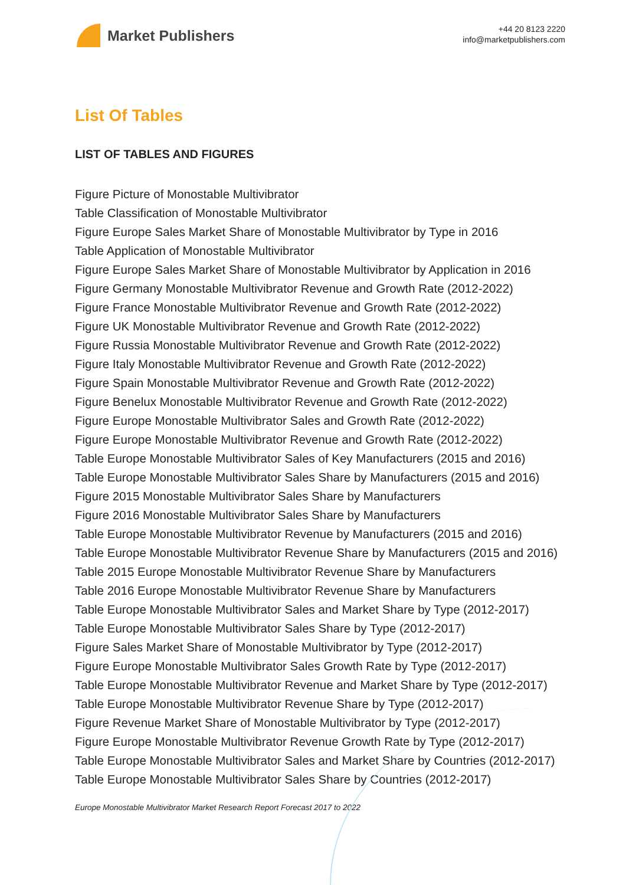Market Publishers
+44 20 8123 2220
info@marketpublishers.com
List Of Tables
LIST OF TABLES AND FIGURES
Figure Picture of Monostable Multivibrator
Table Classification of Monostable Multivibrator
Figure Europe Sales Market Share of Monostable Multivibrator by Type in 2016
Table Application of Monostable Multivibrator
Figure Europe Sales Market Share of Monostable Multivibrator by Application in 2016
Figure Germany Monostable Multivibrator Revenue and Growth Rate (2012-2022)
Figure France Monostable Multivibrator Revenue and Growth Rate (2012-2022)
Figure UK Monostable Multivibrator Revenue and Growth Rate (2012-2022)
Figure Russia Monostable Multivibrator Revenue and Growth Rate (2012-2022)
Figure Italy Monostable Multivibrator Revenue and Growth Rate (2012-2022)
Figure Spain Monostable Multivibrator Revenue and Growth Rate (2012-2022)
Figure Benelux Monostable Multivibrator Revenue and Growth Rate (2012-2022)
Figure Europe Monostable Multivibrator Sales and Growth Rate (2012-2022)
Figure Europe Monostable Multivibrator Revenue and Growth Rate (2012-2022)
Table Europe Monostable Multivibrator Sales of Key Manufacturers (2015 and 2016)
Table Europe Monostable Multivibrator Sales Share by Manufacturers (2015 and 2016)
Figure 2015 Monostable Multivibrator Sales Share by Manufacturers
Figure 2016 Monostable Multivibrator Sales Share by Manufacturers
Table Europe Monostable Multivibrator Revenue by Manufacturers (2015 and 2016)
Table Europe Monostable Multivibrator Revenue Share by Manufacturers (2015 and 2016)
Table 2015 Europe Monostable Multivibrator Revenue Share by Manufacturers
Table 2016 Europe Monostable Multivibrator Revenue Share by Manufacturers
Table Europe Monostable Multivibrator Sales and Market Share by Type (2012-2017)
Table Europe Monostable Multivibrator Sales Share by Type (2012-2017)
Figure Sales Market Share of Monostable Multivibrator by Type (2012-2017)
Figure Europe Monostable Multivibrator Sales Growth Rate by Type (2012-2017)
Table Europe Monostable Multivibrator Revenue and Market Share by Type (2012-2017)
Table Europe Monostable Multivibrator Revenue Share by Type (2012-2017)
Figure Revenue Market Share of Monostable Multivibrator by Type (2012-2017)
Figure Europe Monostable Multivibrator Revenue Growth Rate by Type (2012-2017)
Table Europe Monostable Multivibrator Sales and Market Share by Countries (2012-2017)
Table Europe Monostable Multivibrator Sales Share by Countries (2012-2017)
Europe Monostable Multivibrator Market Research Report Forecast 2017 to 2022